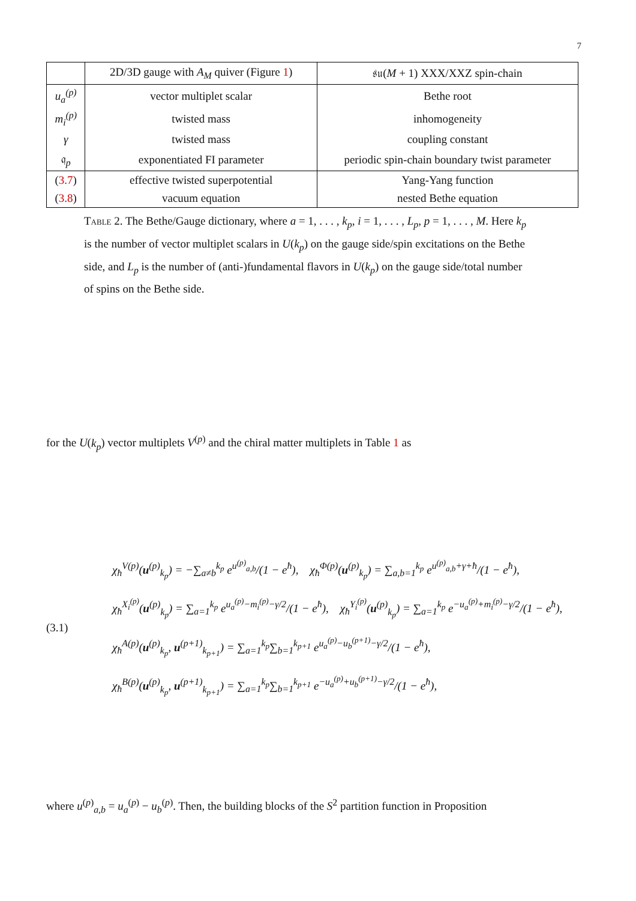7
| | 2D/3D gauge with A<sub>M</sub> quiver (Figure 1 ) | 𝔰𝔲( M + 1) XXX/XXZ spin-chain |
| --- | --- | --- |
| u<sub>a</sub><sup>(p)</sup> | vector multiplet scalar | Bethe root |
| m<sub>i</sub><sup>(p)</sup> | twisted mass | inhomogeneity |
| γ | twisted mass | coupling constant |
| 𝔮<sub>p</sub> | exponentiated FI parameter | periodic spin-chain boundary twist parameter |
| ( 3.7 ) | effective twisted superpotential | Yang-Yang function |
| ( 3.8 ) | vacuum equation | nested Bethe equation |
Table 2. The Bethe/Gauge dictionary, where a = 1, . . . , k<sub>p</sub>, i = 1, . . . , L<sub>p</sub>, p = 1, . . . , M. Here k<sub>p</sub> is the number of vector multiplet scalars in U(k<sub>p</sub>) on the gauge side/spin excitations on the Bethe side, and L<sub>p</sub> is the number of (anti-)fundamental flavors in U(k<sub>p</sub>) on the gauge side/total number of spins on the Bethe side.
for the U(k<sub>p</sub>) vector multiplets V<sup>(p)</sup> and the chiral matter multiplets in Table 1 as
(3.1)
χ<sub>ħ</sub><sup>V(p)</sup>(u<sup>(p)</sup><sub>k<sub>p</sub></sub>) = −∑<sub>a≠b</sub><sup>k<sub>p</sub></sup> e<sup>u<sup>(p)</sup><sub>a,b</sub></sup>/(1 − e<sup>ħ</sup>), χ<sub>ħ</sub><sup>Φ(p)</sup>(u<sup>(p)</sup><sub>k<sub>p</sub></sub>) = ∑<sub>a,b=1</sub><sup>k<sub>p</sub></sup> e<sup>u<sup>(p)</sup><sub>a,b</sub>+γ+ħ</sup>/(1 − e<sup>ħ</sup>),
χ<sub>ħ</sub><sup>X<sub>i</sub><sup>(p)</sup></sup>(u<sup>(p)</sup><sub>k<sub>p</sub></sub>) = ∑<sub>a=1</sub><sup>k<sub>p</sub></sup> e<sup>u<sub>a</sub><sup>(p)</sup>−m<sub>i</sub><sup>(p)</sup>−γ/2</sup>/(1 − e<sup>ħ</sup>), χ<sub>ħ</sub><sup>Y<sub>i</sub><sup>(p)</sup></sup>(u<sup>(p)</sup><sub>k<sub>p</sub></sub>) = ∑<sub>a=1</sub><sup>k<sub>p</sub></sup> e<sup>−u<sub>a</sub><sup>(p)</sup>+m<sub>i</sub><sup>(p)</sup>−γ/2</sup>/(1 − e<sup>ħ</sup>),
χ<sub>ħ</sub><sup>A(p)</sup>(u<sup>(p)</sup><sub>k<sub>p</sub></sub>, u<sup>(p+1)</sup><sub>k<sub>p+1</sub></sub>) = ∑<sub>a=1</sub><sup>k<sub>p</sub></sup>∑<sub>b=1</sub><sup>k<sub>p+1</sub></sup> e<sup>u<sub>a</sub><sup>(p)</sup>−u<sub>b</sub><sup>(p+1)</sup>−γ/2</sup>/(1 − e<sup>ħ</sup>),
χ<sub>ħ</sub><sup>B(p)</sup>(u<sup>(p)</sup><sub>k<sub>p</sub></sub>, u<sup>(p+1)</sup><sub>k<sub>p+1</sub></sub>) = ∑<sub>a=1</sub><sup>k<sub>p</sub></sup>∑<sub>b=1</sub><sup>k<sub>p+1</sub></sup> e<sup>−u<sub>a</sub><sup>(p)</sup>+u<sub>b</sub><sup>(p+1)</sup>−γ/2</sup>/(1 − e<sup>ħ</sup>),
where u<sup>(p)</sup><sub>a,b</sub> = u<sub>a</sub><sup>(p)</sup> − u<sub>b</sub><sup>(p)</sup>. Then, the building blocks of the S<sup>2</sup> partition function in Proposition